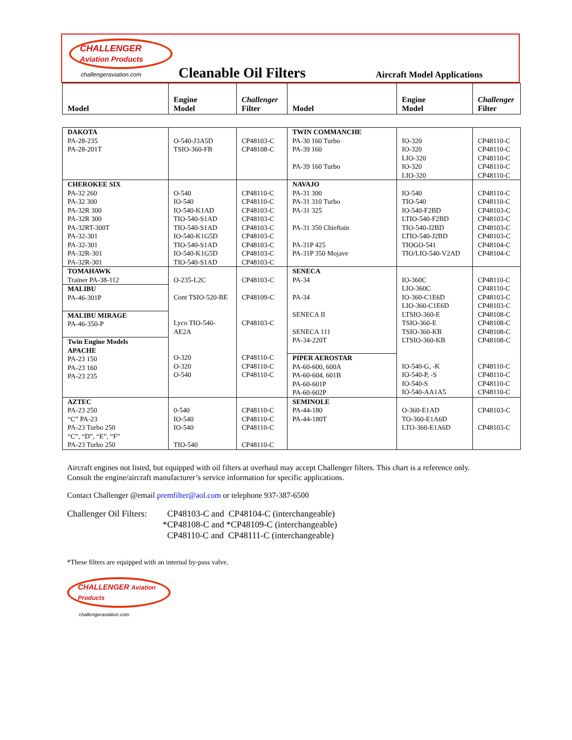CHALLENGER Aviation Products
challengeraviation.com
Cleanable Oil Filters
Aircraft Model Applications
| Model | Engine Model | Challenger Filter | Model | Engine Model | Challenger Filter |
| --- | --- | --- | --- | --- | --- |
| DAKOTA PA-28-235 PA-28-201T | O-540-J3A5D TSIO-360-FB | CP48103-C CP48108-C | TWIN COMMANCHE PA-30 160 Turbo PA-39 160 PA-39 160 Turbo | IO-320 IO-320 LIO-320 IO-320 LIO-320 | CP48110-C CP48110-C CP48110-C CP48110-C CP48110-C |
| CHEROKEE SIX PA-32 260 PA-32 300 PA-32R 300 PA-32R 300 PA-32RT-300T PA-32-301 PA-32-301 PA-32R-301 PA-32R-301 | O-540 IO-540 IO-540-K1AD TIO-540-S1AD TIO-540-S1AD IO-540-K1G5D TIO-540-S1AD IO-540-K1G5D TIO-540-S1AD | CP48110-C CP48110-C CP48103-C CP48103-C CP48103-C CP48103-C CP48103-C CP48103-C CP48103-C | NAVAJO PA-31 300 PA-31 310 Turbo PA-31 325 PA-31 350 Chieftain PA-31P 425 PA-31P 350 Mojave | IO-540 TIO-540 IO-540-F2BD LTIO-540-F2BD TIO-540-J2BD LTIO-540-J2BD TIOGO-541 TIO/LIO-540-V2AD | CP48110-C CP48110-C CP48103-C CP48103-C CP48103-C CP48103-C CP48104-C CP48104-C |
| TOMAHAWK Trainer PA-38-112 MALIBU PA-46-301P MALIBU MIRAGE PA-46-350-P Twin Engine Models APACHE PA-23 150 PA-23 160 PA-23 235 | O-235-L2C Cont TSIO-520-BE Lyco TIO-540-AE2A O-320 O-320 O-540 | CP48103-C CP48109-C CP48103-C CP48110-C CP48110-C CP48110-C | SENECA PA-34 PA-34 SENECA II SENECA 111 PA-34-220T PIPER AEROSTAR PA-60-600, 600A PA-60-604, 601B PA-60-601P PA-60-602P | IO-360C LIO-360C IO-360-C1E6D LIO-360-C1E6D LTSIO-360-E TSIO-360-E TSIO-360-KB LTSIO-360-KB IO-540-G, -K IO-540-P, -S IO-540-S IO-540-AA1A5 | CP48110-C CP48110-C CP48103-C CP48103-C CP48108-C CP48108-C CP48108-C CP48108-C CP48110-C CP48110-C CP48110-C CP48110-C |
| AZTEC PA-23 250 “C” PA-23 PA-23 Turbo 250 “C”, “D”, “E”, “F” PA-23 Turbo 250 | 0-540 IO-540 IO-540 TIO-540 | CP48110-C CP48110-C CP48110-C CP48110-C | SEMINOLE PA-44-180 PA-44-180T | O-360-E1AD TO-360-E1A6D LTO-360-E1A6D | CP48103-C CP48103-C |
Aircraft engines not listed, but equipped with oil filters at overhaul may accept Challenger filters. This chart is a reference only.
Consult the engine/aircraft manufacturer’s service information for specific applications.
Contact Challenger @email premfilter@aol.com or telephone 937-387-6500
Challenger Oil Filters:
CP48103-C and CP48104-C (interchangeable)
*CP48108-C and *CP48109-C (interchangeable)
CP48110-C and CP48111-C (interchangeable)
*These filters are equipped with an internal by-pass valve.
CHALLENGER Aviation Products
challengeraviation.com